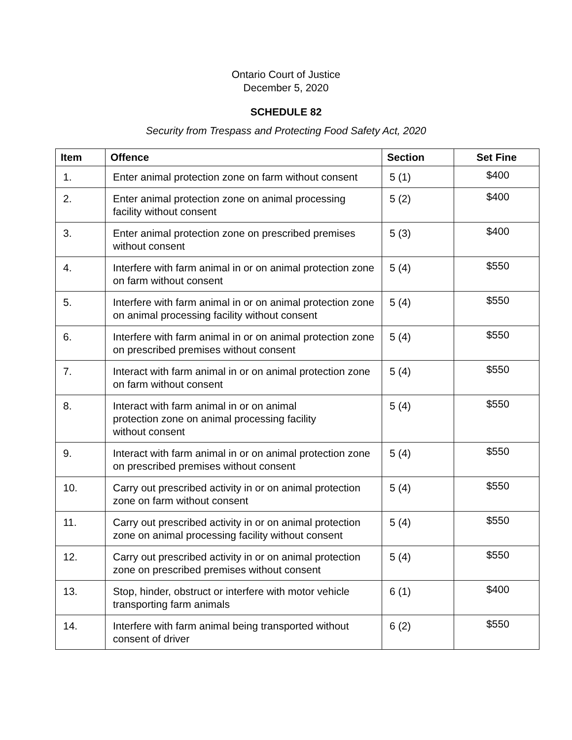Ontario Court of Justice
December 5, 2020
SCHEDULE 82
Security from Trespass and Protecting Food Safety Act, 2020
| Item | Offence | Section | Set Fine |
| --- | --- | --- | --- |
| 1. | Enter animal protection zone on farm without consent | 5 (1) | $400 |
| 2. | Enter animal protection zone on animal processing facility without consent | 5 (2) | $400 |
| 3. | Enter animal protection zone on prescribed premises without consent | 5 (3) | $400 |
| 4. | Interfere with farm animal in or on animal protection zone on farm without consent | 5 (4) | $550 |
| 5. | Interfere with farm animal in or on animal protection zone on animal processing facility without consent | 5 (4) | $550 |
| 6. | Interfere with farm animal in or on animal protection zone on prescribed premises without consent | 5 (4) | $550 |
| 7. | Interact with farm animal in or on animal protection zone on farm without consent | 5 (4) | $550 |
| 8. | Interact with farm animal in or on animal protection zone on animal processing facility without consent | 5 (4) | $550 |
| 9. | Interact with farm animal in or on animal protection zone on prescribed premises without consent | 5 (4) | $550 |
| 10. | Carry out prescribed activity in or on animal protection zone on farm without consent | 5 (4) | $550 |
| 11. | Carry out prescribed activity in or on animal protection zone on animal processing facility without consent | 5 (4) | $550 |
| 12. | Carry out prescribed activity in or on animal protection zone on prescribed premises without consent | 5 (4) | $550 |
| 13. | Stop, hinder, obstruct or interfere with motor vehicle transporting farm animals | 6 (1) | $400 |
| 14. | Interfere with farm animal being transported without consent of driver | 6 (2) | $550 |